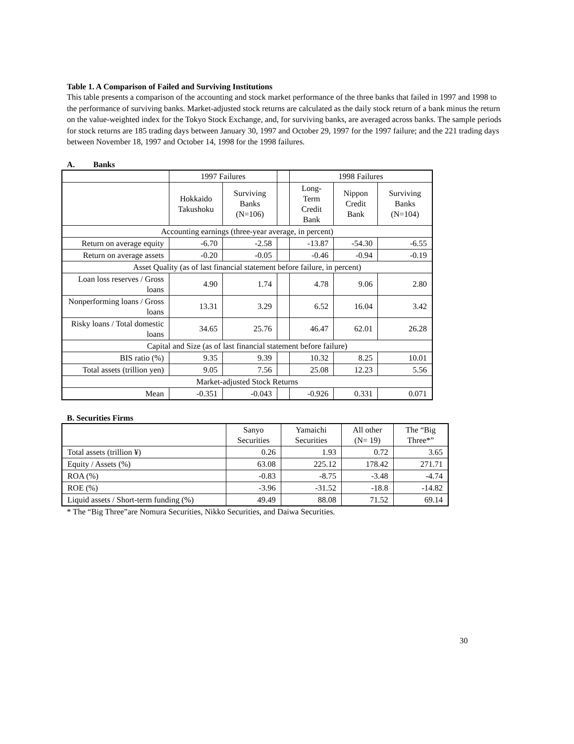Table 1. A Comparison of Failed and Surviving Institutions
This table presents a comparison of the accounting and stock market performance of the three banks that failed in 1997 and 1998 to the performance of surviving banks. Market-adjusted stock returns are calculated as the daily stock return of a bank minus the return on the value-weighted index for the Tokyo Stock Exchange, and, for surviving banks, are averaged across banks. The sample periods for stock returns are 185 trading days between January 30, 1997 and October 29, 1997 for the 1997 failure; and the 221 trading days between November 18, 1997 and October 14, 1998 for the 1998 failures.
A. Banks
| | 1997 Failures | | | 1998 Failures | | |
| --- | --- | --- | --- | --- | --- | --- |
| | Hokkaido Takushoku | Surviving Banks (N=106) | | Long-Term Credit Bank | Nippon Credit Bank | Surviving Banks (N=104) |
| Accounting earnings (three-year average, in percent) | | | | | | |
| Return on average equity | -6.70 | -2.58 | | -13.87 | -54.30 | -6.55 |
| Return on average assets | -0.20 | -0.05 | | -0.46 | -0.94 | -0.19 |
| Asset Quality (as of last financial statement before failure, in percent) | | | | | | |
| Loan loss reserves / Gross loans | 4.90 | 1.74 | | 4.78 | 9.06 | 2.80 |
| Nonperforming loans / Gross loans | 13.31 | 3.29 | | 6.52 | 16.04 | 3.42 |
| Risky loans / Total domestic loans | 34.65 | 25.76 | | 46.47 | 62.01 | 26.28 |
| Capital and Size (as of last financial statement before failure) | | | | | | |
| BIS ratio (%) | 9.35 | 9.39 | | 10.32 | 8.25 | 10.01 |
| Total assets (trillion yen) | 9.05 | 7.56 | | 25.08 | 12.23 | 5.56 |
| Market-adjusted Stock Returns | | | | | | |
| Mean | -0.351 | -0.043 | | -0.926 | 0.331 | 0.071 |
B. Securities Firms
| | Sanyo Securities | Yamaichi Securities | All other (N= 19) | The “Big Three*” |
| --- | --- | --- | --- | --- |
| Total assets (trillion ¥) | 0.26 | 1.93 | 0.72 | 3.65 |
| Equity / Assets (%) | 63.08 | 225.12 | 178.42 | 271.71 |
| ROA (%) | -0.83 | -8.75 | -3.48 | -4.74 |
| ROE (%) | -3.96 | -31.52 | -18.8 | -14.82 |
| Liquid assets / Short-term funding (%) | 49.49 | 88.08 | 71.52 | 69.14 |
* The “Big Three”are Nomura Securities, Nikko Securities, and Daiwa Securities.
30